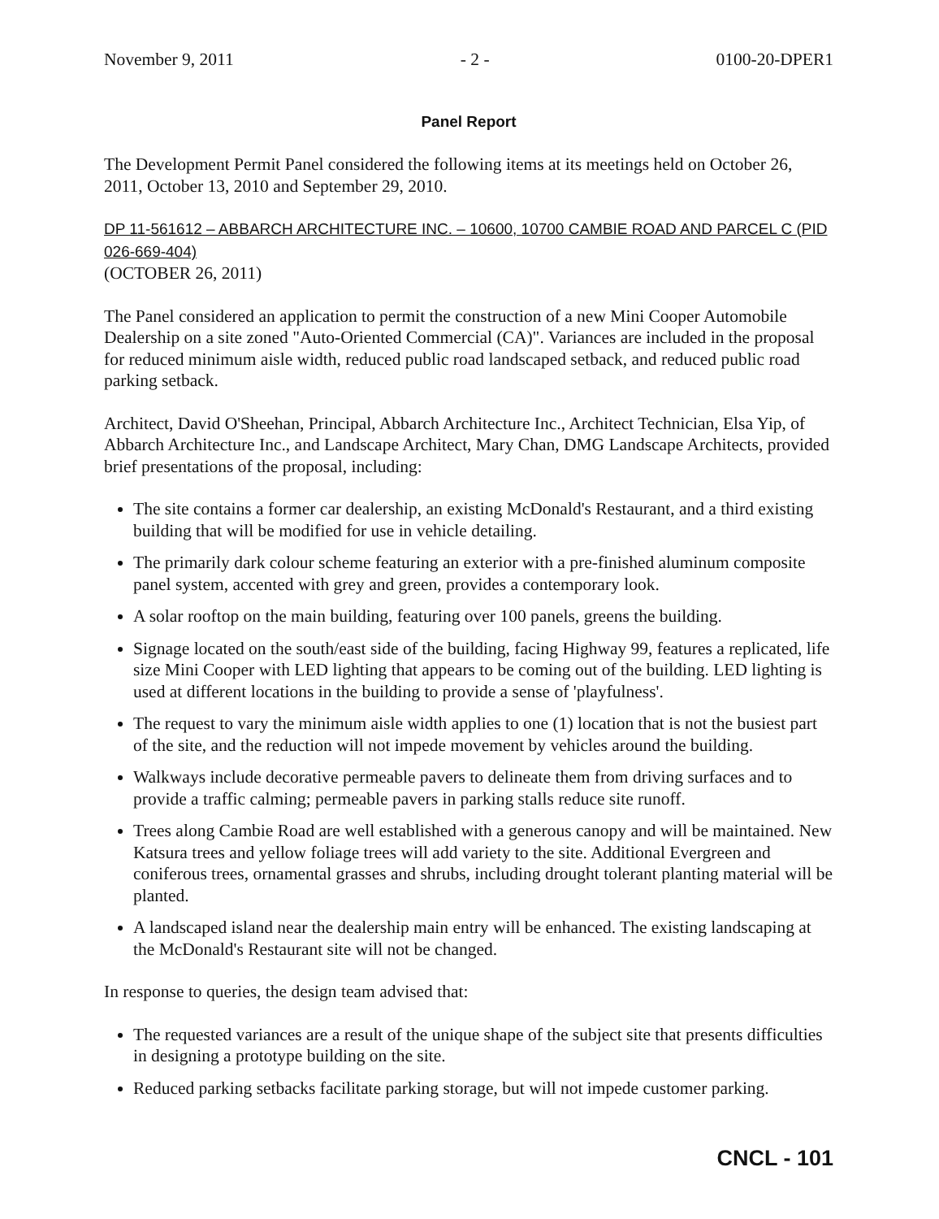November 9, 2011 - 2 - 0100-20-DPER1
Panel Report
The Development Permit Panel considered the following items at its meetings held on October 26, 2011, October 13, 2010 and September 29, 2010.
DP 11-561612 – ABBARCH ARCHITECTURE INC. – 10600, 10700 CAMBIE ROAD AND PARCEL C (PID 026-669-404)
(OCTOBER 26, 2011)
The Panel considered an application to permit the construction of a new Mini Cooper Automobile Dealership on a site zoned "Auto-Oriented Commercial (CA)". Variances are included in the proposal for reduced minimum aisle width, reduced public road landscaped setback, and reduced public road parking setback.
Architect, David O'Sheehan, Principal, Abbarch Architecture Inc., Architect Technician, Elsa Yip, of Abbarch Architecture Inc., and Landscape Architect, Mary Chan, DMG Landscape Architects, provided brief presentations of the proposal, including:
The site contains a former car dealership, an existing McDonald's Restaurant, and a third existing building that will be modified for use in vehicle detailing.
The primarily dark colour scheme featuring an exterior with a pre-finished aluminum composite panel system, accented with grey and green, provides a contemporary look.
A solar rooftop on the main building, featuring over 100 panels, greens the building.
Signage located on the south/east side of the building, facing Highway 99, features a replicated, life size Mini Cooper with LED lighting that appears to be coming out of the building. LED lighting is used at different locations in the building to provide a sense of 'playfulness'.
The request to vary the minimum aisle width applies to one (1) location that is not the busiest part of the site, and the reduction will not impede movement by vehicles around the building.
Walkways include decorative permeable pavers to delineate them from driving surfaces and to provide a traffic calming; permeable pavers in parking stalls reduce site runoff.
Trees along Cambie Road are well established with a generous canopy and will be maintained. New Katsura trees and yellow foliage trees will add variety to the site. Additional Evergreen and coniferous trees, ornamental grasses and shrubs, including drought tolerant planting material will be planted.
A landscaped island near the dealership main entry will be enhanced. The existing landscaping at the McDonald's Restaurant site will not be changed.
In response to queries, the design team advised that:
The requested variances are a result of the unique shape of the subject site that presents difficulties in designing a prototype building on the site.
Reduced parking setbacks facilitate parking storage, but will not impede customer parking.
CNCL - 101